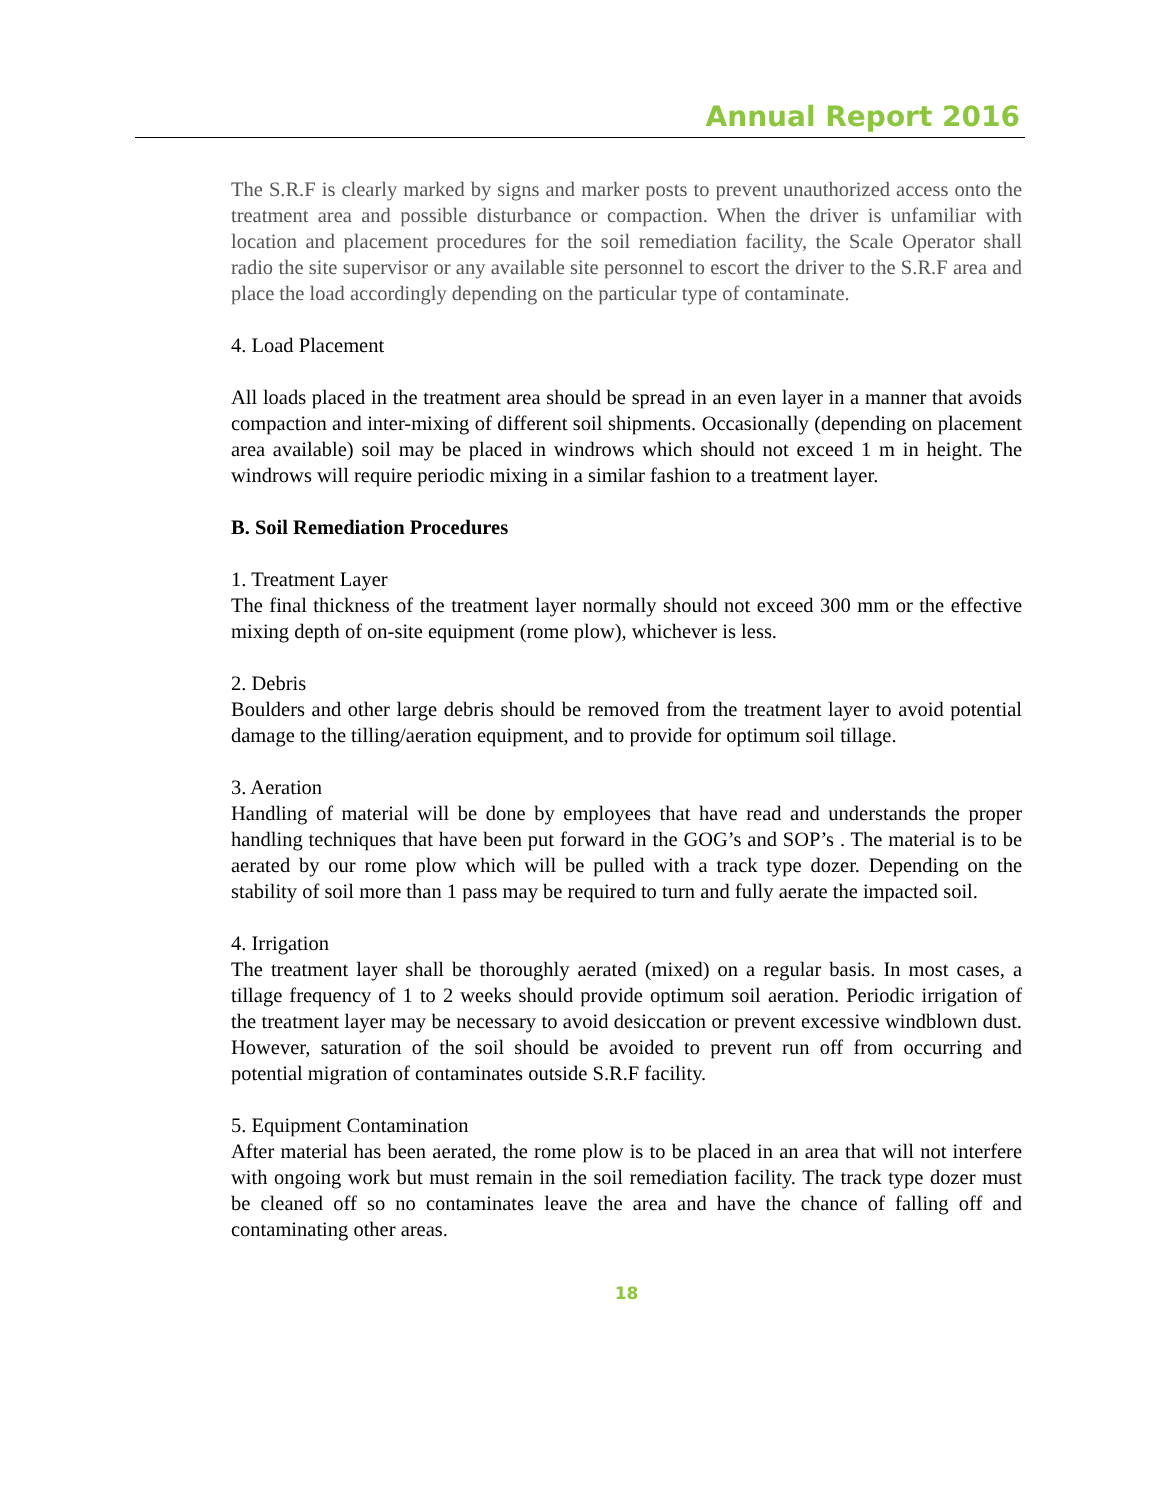Annual Report 2016
The S.R.F is clearly marked by signs and marker posts to prevent unauthorized access onto the treatment area and possible disturbance or compaction. When the driver is unfamiliar with location and placement procedures for the soil remediation facility, the Scale Operator shall radio the site supervisor or any available site personnel to escort the driver to the S.R.F area and place the load accordingly depending on the particular type of contaminate.
4. Load Placement
All loads placed in the treatment area should be spread in an even layer in a manner that avoids compaction and inter-mixing of different soil shipments. Occasionally (depending on placement area available) soil may be placed in windrows which should not exceed 1 m in height. The windrows will require periodic mixing in a similar fashion to a treatment layer.
B. Soil Remediation Procedures
1. Treatment Layer
The final thickness of the treatment layer normally should not exceed 300 mm or the effective mixing depth of on-site equipment (rome plow), whichever is less.
2. Debris
Boulders and other large debris should be removed from the treatment layer to avoid potential damage to the tilling/aeration equipment, and to provide for optimum soil tillage.
3. Aeration
Handling of material will be done by employees that have read and understands the proper handling techniques that have been put forward in the GOG’s and SOP’s . The material is to be aerated by our rome plow which will be pulled with a track type dozer. Depending on the stability of soil more than 1 pass may be required to turn and fully aerate the impacted soil.
4. Irrigation
The treatment layer shall be thoroughly aerated (mixed) on a regular basis. In most cases, a tillage frequency of 1 to 2 weeks should provide optimum soil aeration. Periodic irrigation of the treatment layer may be necessary to avoid desiccation or prevent excessive windblown dust. However, saturation of the soil should be avoided to prevent run off from occurring and potential migration of contaminates outside S.R.F facility.
5. Equipment Contamination
After material has been aerated, the rome plow is to be placed in an area that will not interfere with ongoing work but must remain in the soil remediation facility. The track type dozer must be cleaned off so no contaminates leave the area and have the chance of falling off and contaminating other areas.
18